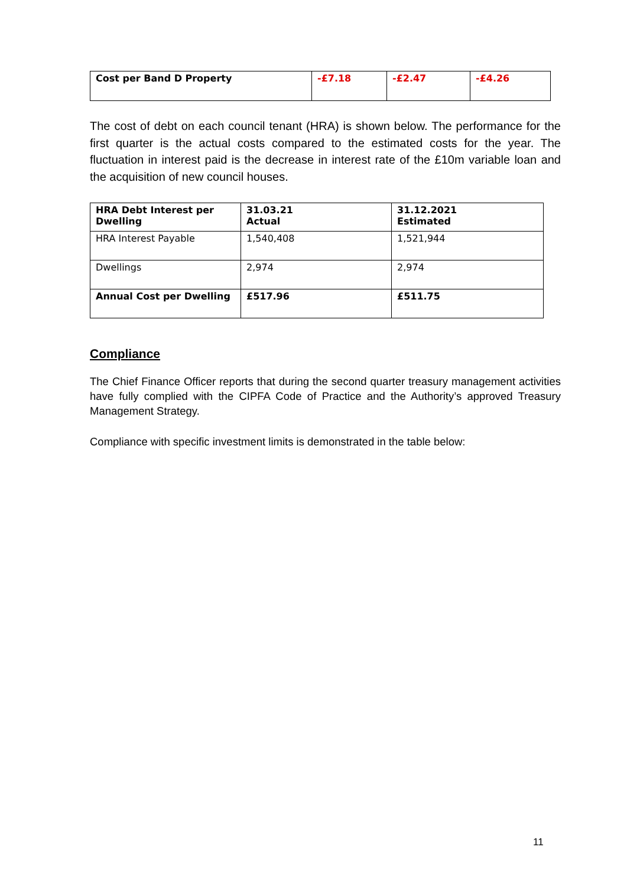| Cost per Band D Property | -£7.18 | -£2.47 | -£4.26 |
The cost of debt on each council tenant (HRA) is shown below. The performance for the first quarter is the actual costs compared to the estimated costs for the year. The fluctuation in interest paid is the decrease in interest rate of the £10m variable loan and the acquisition of new council houses.
| HRA Debt Interest per Dwelling | 31.03.21 Actual | 31.12.2021 Estimated |
| HRA Interest Payable | 1,540,408 | 1,521,944 |
| Dwellings | 2,974 | 2,974 |
| Annual Cost per Dwelling | £517.96 | £511.75 |
Compliance
The Chief Finance Officer reports that during the second quarter treasury management activities have fully complied with the CIPFA Code of Practice and the Authority’s approved Treasury Management Strategy.
Compliance with specific investment limits is demonstrated in the table below:
11